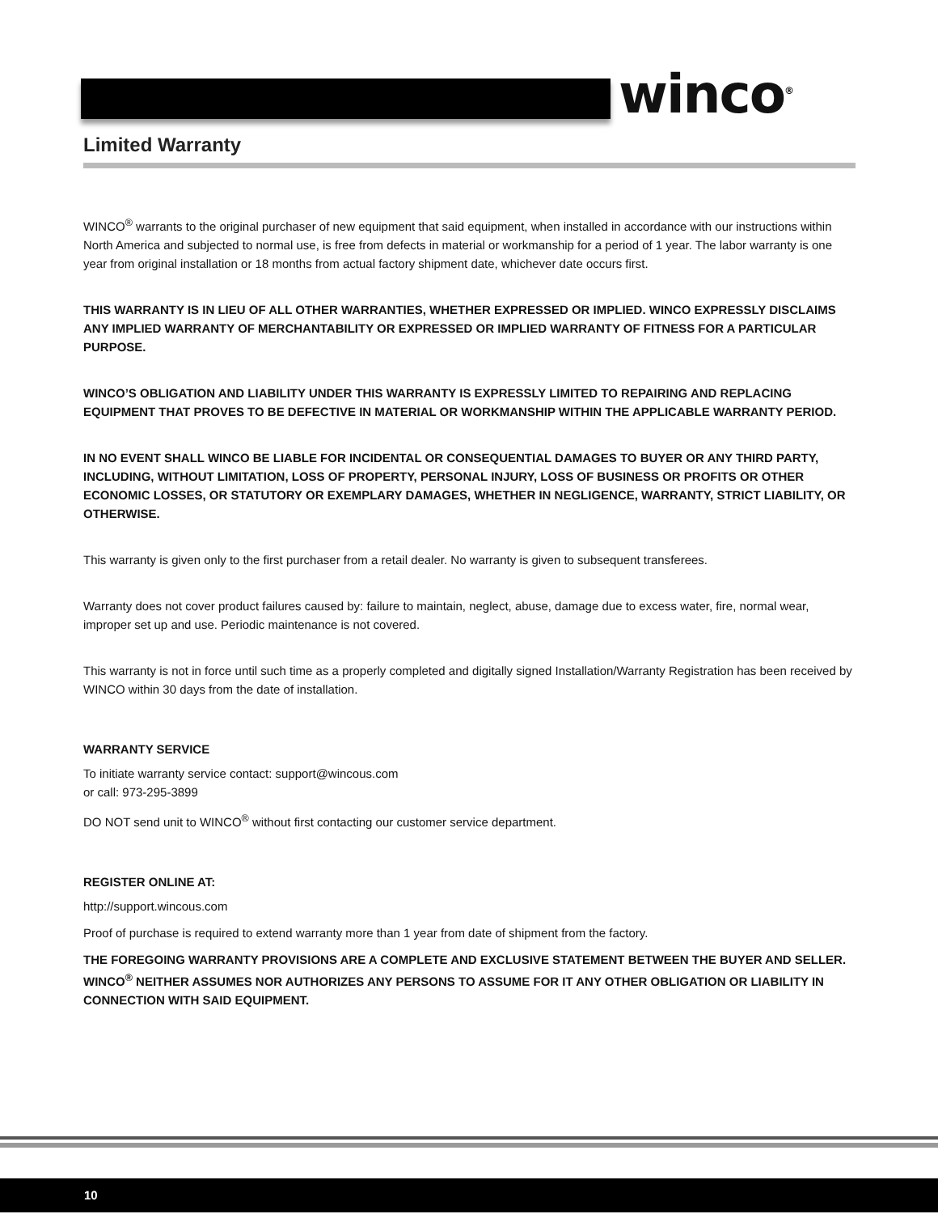winco<sup>®</sup>
Limited Warranty
WINCO<sup>®</sup> warrants to the original purchaser of new equipment that said equipment, when installed in accordance with our instructions within North America and subjected to normal use, is free from defects in material or workmanship for a period of 1 year. The labor warranty is one year from original installation or 18 months from actual factory shipment date, whichever date occurs first.
THIS WARRANTY IS IN LIEU OF ALL OTHER WARRANTIES, WHETHER EXPRESSED OR IMPLIED. WINCO EXPRESSLY DISCLAIMS ANY IMPLIED WARRANTY OF MERCHANTABILITY OR EXPRESSED OR IMPLIED WARRANTY OF FITNESS FOR A PARTICULAR PURPOSE.
WINCO’S OBLIGATION AND LIABILITY UNDER THIS WARRANTY IS EXPRESSLY LIMITED TO REPAIRING AND REPLACING EQUIPMENT THAT PROVES TO BE DEFECTIVE IN MATERIAL OR WORKMANSHIP WITHIN THE APPLICABLE WARRANTY PERIOD.
IN NO EVENT SHALL WINCO BE LIABLE FOR INCIDENTAL OR CONSEQUENTIAL DAMAGES TO BUYER OR ANY THIRD PARTY, INCLUDING, WITHOUT LIMITATION, LOSS OF PROPERTY, PERSONAL INJURY, LOSS OF BUSINESS OR PROFITS OR OTHER ECONOMIC LOSSES, OR STATUTORY OR EXEMPLARY DAMAGES, WHETHER IN NEGLIGENCE, WARRANTY, STRICT LIABILITY, OR OTHERWISE.
This warranty is given only to the first purchaser from a retail dealer. No warranty is given to subsequent transferees.
Warranty does not cover product failures caused by: failure to maintain, neglect, abuse, damage due to excess water, fire, normal wear, improper set up and use. Periodic maintenance is not covered.
This warranty is not in force until such time as a properly completed and digitally signed Installation/Warranty Registration has been received by WINCO within 30 days from the date of installation.
WARRANTY SERVICE
To initiate warranty service contact: support@wincous.com
or call: 973-295-3899
DO NOT send unit to WINCO<sup>®</sup> without first contacting our customer service department.
REGISTER ONLINE AT:
http://support.wincous.com
Proof of purchase is required to extend warranty more than 1 year from date of shipment from the factory.
THE FOREGOING WARRANTY PROVISIONS ARE A COMPLETE AND EXCLUSIVE STATEMENT BETWEEN THE BUYER AND SELLER. WINCO<sup>®</sup> NEITHER ASSUMES NOR AUTHORIZES ANY PERSONS TO ASSUME FOR IT ANY OTHER OBLIGATION OR LIABILITY IN CONNECTION WITH SAID EQUIPMENT.
10